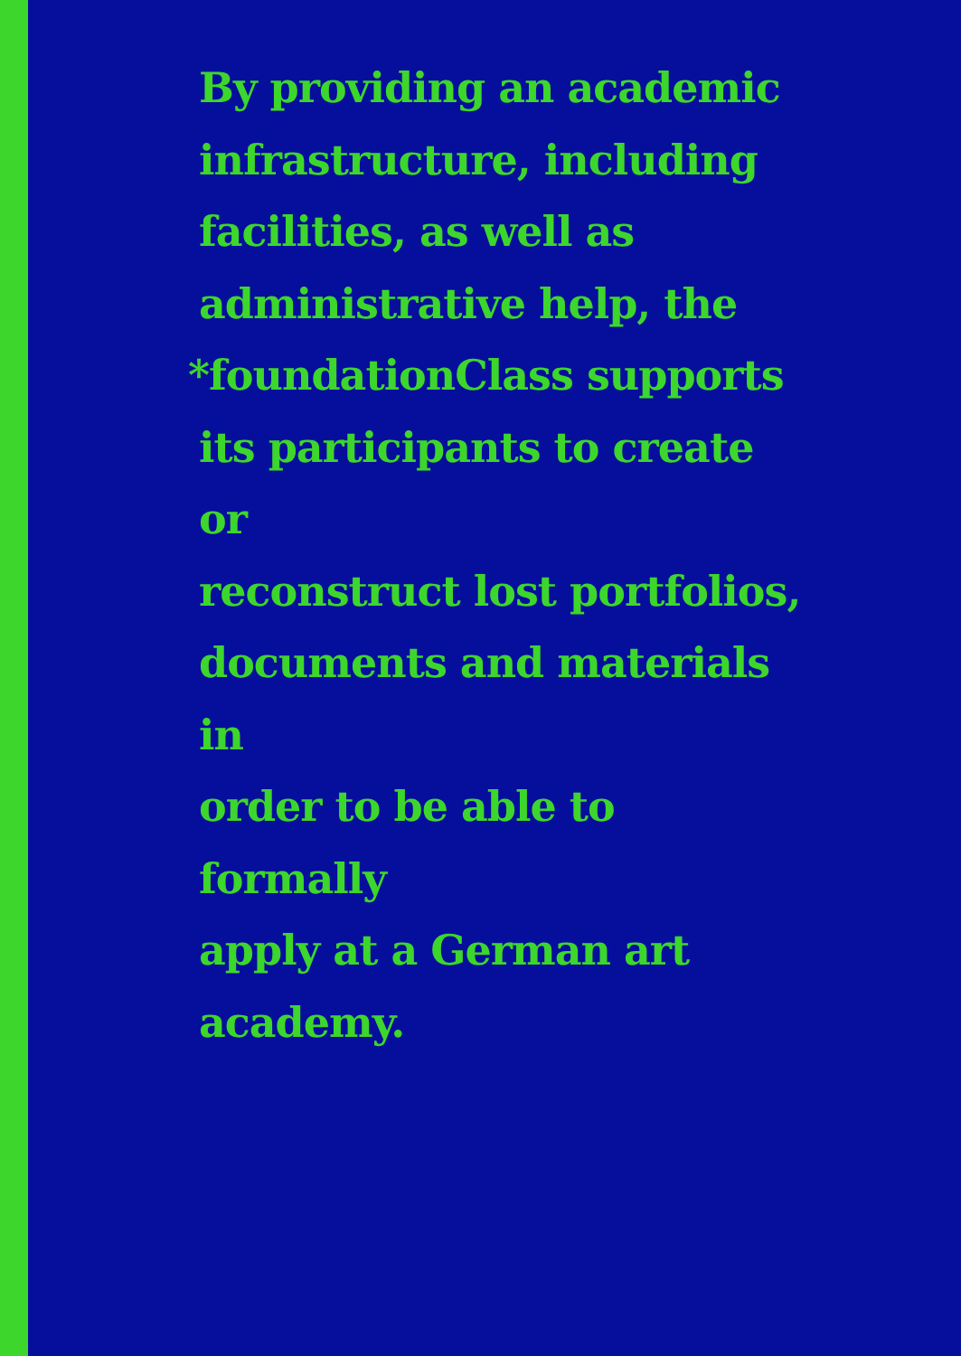By providing an academic
infrastructure, including
facilities, as well as
administrative help, the
*foundationClass supports
its participants to create or
reconstruct lost portfolios,
documents and materials in
order to be able to formally
apply at a German art
academy.